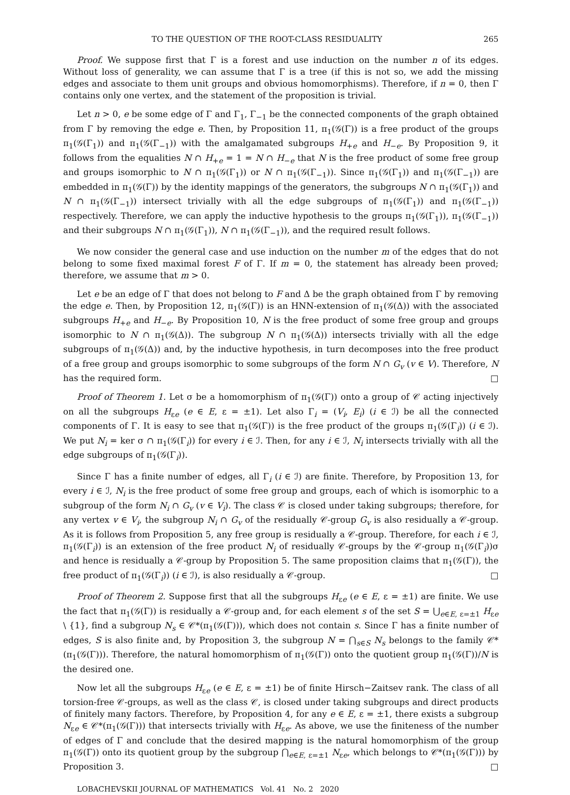TO THE QUESTION OF THE ROOT-CLASS RESIDUALITY 265
Proof. We suppose first that Γ is a forest and use induction on the number n of its edges. Without loss of generality, we can assume that Γ is a tree (if this is not so, we add the missing edges and associate to them unit groups and obvious homomorphisms). Therefore, if n = 0, then Γ contains only one vertex, and the statement of the proposition is trivial.
Let n > 0, e be some edge of Γ and Γ<sub>1</sub>, Γ<sub>−1</sub> be the connected components of the graph obtained from Γ by removing the edge e. Then, by Proposition 11, π<sub>1</sub>(𝒢(Γ)) is a free product of the groups π<sub>1</sub>(𝒢(Γ<sub>1</sub>)) and π<sub>1</sub>(𝒢(Γ<sub>−1</sub>)) with the amalgamated subgroups H<sub>+e</sub> and H<sub>−e</sub>. By Proposition 9, it follows from the equalities N ∩ H<sub>+e</sub> = 1 = N ∩ H<sub>−e</sub> that N is the free product of some free group and groups isomorphic to N ∩ π<sub>1</sub>(𝒢(Γ<sub>1</sub>)) or N ∩ π<sub>1</sub>(𝒢(Γ<sub>−1</sub>)). Since π<sub>1</sub>(𝒢(Γ<sub>1</sub>)) and π<sub>1</sub>(𝒢(Γ<sub>−1</sub>)) are embedded in π<sub>1</sub>(𝒢(Γ)) by the identity mappings of the generators, the subgroups N ∩ π<sub>1</sub>(𝒢(Γ<sub>1</sub>)) and N ∩ π<sub>1</sub>(𝒢(Γ<sub>−1</sub>)) intersect trivially with all the edge subgroups of π<sub>1</sub>(𝒢(Γ<sub>1</sub>)) and π<sub>1</sub>(𝒢(Γ<sub>−1</sub>)) respectively. Therefore, we can apply the inductive hypothesis to the groups π<sub>1</sub>(𝒢(Γ<sub>1</sub>)), π<sub>1</sub>(𝒢(Γ<sub>−1</sub>)) and their subgroups N ∩ π<sub>1</sub>(𝒢(Γ<sub>1</sub>)), N ∩ π<sub>1</sub>(𝒢(Γ<sub>−1</sub>)), and the required result follows.
We now consider the general case and use induction on the number m of the edges that do not belong to some fixed maximal forest F of Γ. If m = 0, the statement has already been proved; therefore, we assume that m > 0.
Let e be an edge of Γ that does not belong to F and Δ be the graph obtained from Γ by removing the edge e. Then, by Proposition 12, π<sub>1</sub>(𝒢(Γ)) is an HNN-extension of π<sub>1</sub>(𝒢(Δ)) with the associated subgroups H<sub>+e</sub> and H<sub>−e</sub>. By Proposition 10, N is the free product of some free group and groups isomorphic to N ∩ π<sub>1</sub>(𝒢(Δ)). The subgroup N ∩ π<sub>1</sub>(𝒢(Δ)) intersects trivially with all the edge subgroups of π<sub>1</sub>(𝒢(Δ)) and, by the inductive hypothesis, in turn decomposes into the free product of a free group and groups isomorphic to some subgroups of the form N ∩ G<sub>v</sub> (v ∈ V). Therefore, N has the required form. □
Proof of Theorem 1. Let σ be a homomorphism of π<sub>1</sub>(𝒢(Γ)) onto a group of 𝒞 acting injectively on all the subgroups H<sub>εe</sub> (e ∈ E, ε = ±1). Let also Γ<sub>i</sub> = (V<sub>i</sub>, E<sub>i</sub>) (i ∈ ℐ) be all the connected components of Γ. It is easy to see that π<sub>1</sub>(𝒢(Γ)) is the free product of the groups π<sub>1</sub>(𝒢(Γ<sub>i</sub>)) (i ∈ ℐ). We put N<sub>i</sub> = ker σ ∩ π<sub>1</sub>(𝒢(Γ<sub>i</sub>)) for every i ∈ ℐ. Then, for any i ∈ ℐ, N<sub>i</sub> intersects trivially with all the edge subgroups of π<sub>1</sub>(𝒢(Γ<sub>i</sub>)).
Since Γ has a finite number of edges, all Γ<sub>i</sub> (i ∈ ℐ) are finite. Therefore, by Proposition 13, for every i ∈ ℐ, N<sub>i</sub> is the free product of some free group and groups, each of which is isomorphic to a subgroup of the form N<sub>i</sub> ∩ G<sub>v</sub> (v ∈ V<sub>i</sub>). The class 𝒞 is closed under taking subgroups; therefore, for any vertex v ∈ V<sub>i</sub>, the subgroup N<sub>i</sub> ∩ G<sub>v</sub> of the residually 𝒞-group G<sub>v</sub> is also residually a 𝒞-group. As it is follows from Proposition 5, any free group is residually a 𝒞-group. Therefore, for each i ∈ ℐ, π<sub>1</sub>(𝒢(Γ<sub>i</sub>)) is an extension of the free product N<sub>i</sub> of residually 𝒞-groups by the 𝒞-group π<sub>1</sub>(𝒢(Γ<sub>i</sub>))σ and hence is residually a 𝒞-group by Proposition 5. The same proposition claims that π<sub>1</sub>(𝒢(Γ)), the free product of π<sub>1</sub>(𝒢(Γ<sub>i</sub>)) (i ∈ ℐ), is also residually a 𝒞-group. □
Proof of Theorem 2. Suppose first that all the subgroups H<sub>εe</sub> (e ∈ E, ε = ±1) are finite. We use the fact that π<sub>1</sub>(𝒢(Γ)) is residually a 𝒞-group and, for each element s of the set S = ⋃<sub>e∈E, ε=±1</sub> H<sub>εe</sub> \ {1}, find a subgroup N<sub>s</sub> ∈ 𝒞*(π<sub>1</sub>(𝒢(Γ))), which does not contain s. Since Γ has a finite number of edges, S is also finite and, by Proposition 3, the subgroup N = ⋂<sub>s∈S</sub> N<sub>s</sub> belongs to the family 𝒞*(π<sub>1</sub>(𝒢(Γ))). Therefore, the natural homomorphism of π<sub>1</sub>(𝒢(Γ)) onto the quotient group π<sub>1</sub>(𝒢(Γ))/N is the desired one.
Now let all the subgroups H<sub>εe</sub> (e ∈ E, ε = ±1) be of finite Hirsch−Zaitsev rank. The class of all torsion-free 𝒞-groups, as well as the class 𝒞, is closed under taking subgroups and direct products of finitely many factors. Therefore, by Proposition 4, for any e ∈ E, ε = ±1, there exists a subgroup N<sub>εe</sub> ∈ 𝒞*(π<sub>1</sub>(𝒢(Γ))) that intersects trivially with H<sub>εe</sub>. As above, we use the finiteness of the number of edges of Γ and conclude that the desired mapping is the natural homomorphism of the group π<sub>1</sub>(𝒢(Γ)) onto its quotient group by the subgroup ⋂<sub>e∈E, ε=±1</sub> N<sub>εe</sub>, which belongs to 𝒞*(π<sub>1</sub>(𝒢(Γ))) by Proposition 3. □
LOBACHEVSKII JOURNAL OF MATHEMATICS Vol. 41 No. 2 2020